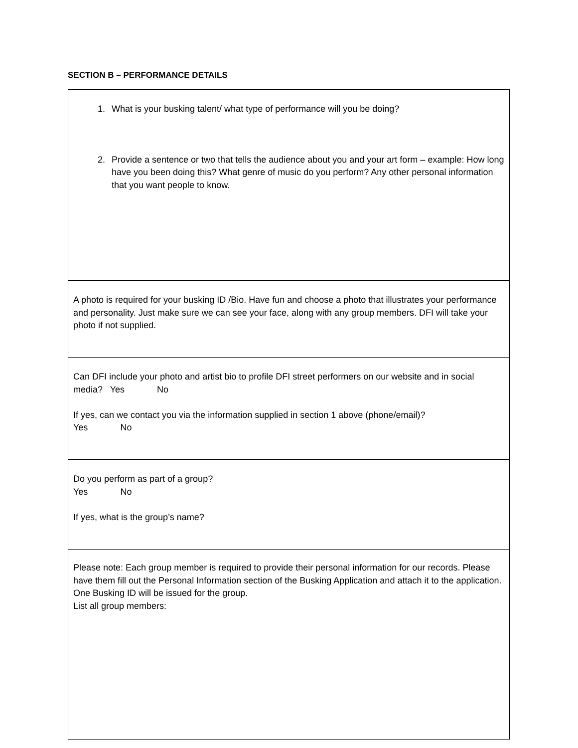SECTION B – PERFORMANCE DETAILS
| 1. What is your busking talent/ what type of performance will you be doing? 2. Provide a sentence or two that tells the audience about you and your art form – example: How long have you been doing this? What genre of music do you perform? Any other personal information that you want people to know. |
| A photo is required for your busking ID /Bio. Have fun and choose a photo that illustrates your performance and personality. Just make sure we can see your face, along with any group members. DFI will take your photo if not supplied. |
| Can DFI include your photo and artist bio to profile DFI street performers on our website and in social media? Yes No If yes, can we contact you via the information supplied in section 1 above (phone/email)? Yes No |
| Do you perform as part of a group? Yes No If yes, what is the group’s name? |
| Please note: Each group member is required to provide their personal information for our records. Please have them fill out the Personal Information section of the Busking Application and attach it to the application. One Busking ID will be issued for the group. List all group members: |